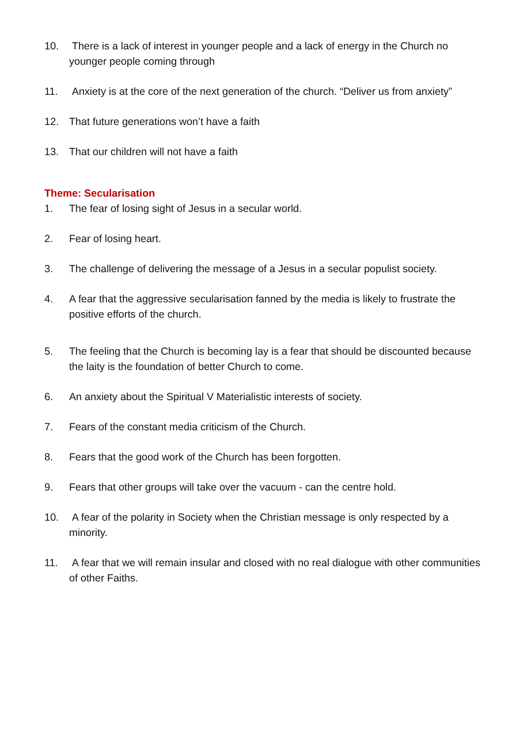10. There is a lack of interest in younger people and a lack of energy in the Church no younger people coming through
11. Anxiety is at the core of the next generation of the church. “Deliver us from anxiety”
12. That future generations won’t have a faith
13. That our children will not have a faith
Theme: Secularisation
1. The fear of losing sight of Jesus in a secular world.
2. Fear of losing heart.
3. The challenge of delivering the message of a Jesus in a secular populist society.
4. A fear that the aggressive secularisation fanned by the media is likely to frustrate the positive efforts of the church.
5. The feeling that the Church is becoming lay is a fear that should be discounted because the laity is the foundation of better Church to come.
6. An anxiety about the Spiritual V Materialistic interests of society.
7. Fears of the constant media criticism of the Church.
8. Fears that the good work of the Church has been forgotten.
9. Fears that other groups will take over the vacuum - can the centre hold.
10. A fear of the polarity in Society when the Christian message is only respected by a minority.
11. A fear that we will remain insular and closed with no real dialogue with other communities of other Faiths.